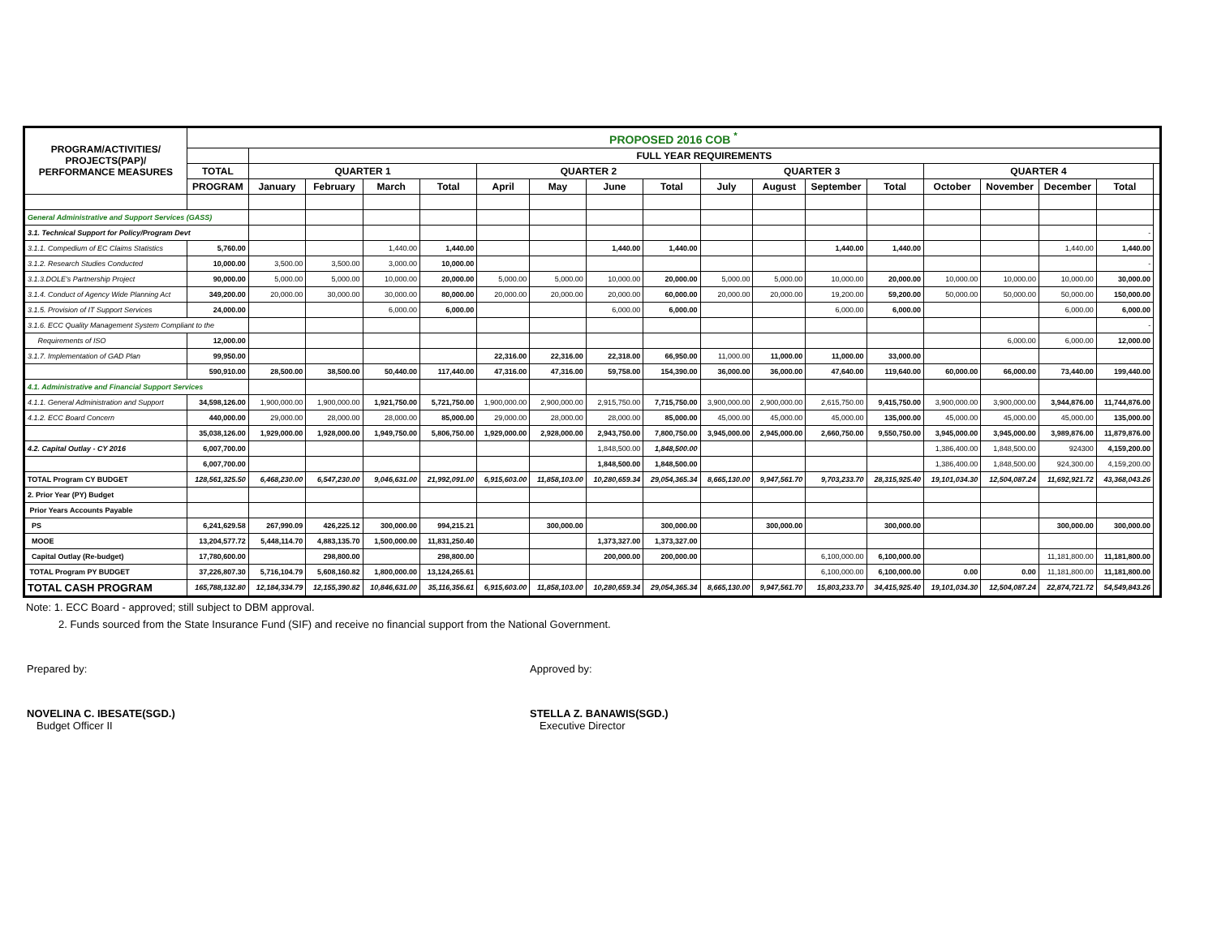| PROGRAM/ACTIVITIES/ PROJECTS(PAP)/ PERFORMANCE MEASURES | PROPOSED 2016 COB <sup>*</sup> | | | | | | | | | | | | | | | | | |
| --- | --- | --- | --- | --- | --- | --- | --- | --- | --- | --- | --- | --- | --- | --- | --- | --- | --- | --- |
| | | FULL YEAR REQUIREMENTS | | | | | | | | | | | | | | | | |
| | TOTAL | QUARTER 1 | | | | QUARTER 2 | | | | QUARTER 3 | | | | QUARTER 4 | | | | |
| | PROGRAM | January | February | March | Total | April | May | June | Total | July | August | September | Total | October | November | December | Total | |
| General Administrative and Support Services (GASS) | | | | | | | | | | | | | | | | | | |
| 3.1. Technical Support for Policy/Program Devt | | | | | | | | | | | | | | | | | - | |
| 3.1.1. Compedium of EC Claims Statistics | 5,760.00 | | | 1,440.00 | 1,440.00 | | | 1,440.00 | 1,440.00 | | | 1,440.00 | 1,440.00 | | | 1,440.00 | 1,440.00 | |
| 3.1.2. Research Studies Conducted | 10,000.00 | 3,500.00 | 3,500.00 | 3,000.00 | 10,000.00 | | | | | | | | | | | | - | |
| 3.1.3.DOLE's Partnership Project | 90,000.00 | 5,000.00 | 5,000.00 | 10,000.00 | 20,000.00 | 5,000.00 | 5,000.00 | 10,000.00 | 20,000.00 | 5,000.00 | 5,000.00 | 10,000.00 | 20,000.00 | 10,000.00 | 10,000.00 | 10,000.00 | 30,000.00 | |
| 3.1.4. Conduct of Agency Wide Planning Act | 349,200.00 | 20,000.00 | 30,000.00 | 30,000.00 | 80,000.00 | 20,000.00 | 20,000.00 | 20,000.00 | 60,000.00 | 20,000.00 | 20,000.00 | 19,200.00 | 59,200.00 | 50,000.00 | 50,000.00 | 50,000.00 | 150,000.00 | |
| 3.1.5. Provision of IT Support Services | 24,000.00 | | | 6,000.00 | 6,000.00 | | | 6,000.00 | 6,000.00 | | | 6,000.00 | 6,000.00 | | | 6,000.00 | 6,000.00 | |
| 3.1.6. ECC Quality Management System Compliant to the | | | | | | | | | | | | | | | | | - | |
| Requirements of ISO | 12,000.00 | | | | | | | | | | | | | | 6,000.00 | 6,000.00 | 12,000.00 | |
| 3.1.7. Implementation of GAD Plan | 99,950.00 | | | | | 22,316.00 | 22,316.00 | 22,318.00 | 66,950.00 | 11,000.00 | 11,000.00 | 11,000.00 | 33,000.00 | | | | | |
| | 590,910.00 | 28,500.00 | 38,500.00 | 50,440.00 | 117,440.00 | 47,316.00 | 47,316.00 | 59,758.00 | 154,390.00 | 36,000.00 | 36,000.00 | 47,640.00 | 119,640.00 | 60,000.00 | 66,000.00 | 73,440.00 | 199,440.00 | |
| 4.1. Administrative and Financial Support Services | | | | | | | | | | | | | | | | | | |
| 4.1.1. General Administration and Support | 34,598,126.00 | 1,900,000.00 | 1,900,000.00 | 1,921,750.00 | 5,721,750.00 | 1,900,000.00 | 2,900,000.00 | 2,915,750.00 | 7,715,750.00 | 3,900,000.00 | 2,900,000.00 | 2,615,750.00 | 9,415,750.00 | 3,900,000.00 | 3,900,000.00 | 3,944,876.00 | 11,744,876.00 | |
| 4.1.2. ECC Board Concern | 440,000.00 | 29,000.00 | 28,000.00 | 28,000.00 | 85,000.00 | 29,000.00 | 28,000.00 | 28,000.00 | 85,000.00 | 45,000.00 | 45,000.00 | 45,000.00 | 135,000.00 | 45,000.00 | 45,000.00 | 45,000.00 | 135,000.00 | |
| | 35,038,126.00 | 1,929,000.00 | 1,928,000.00 | 1,949,750.00 | 5,806,750.00 | 1,929,000.00 | 2,928,000.00 | 2,943,750.00 | 7,800,750.00 | 3,945,000.00 | 2,945,000.00 | 2,660,750.00 | 9,550,750.00 | 3,945,000.00 | 3,945,000.00 | 3,989,876.00 | 11,879,876.00 | |
| 4.2. Capital Outlay - CY 2016 | 6,007,700.00 | | | | | | | 1,848,500.00 | 1,848,500.00 | | | | | 1,386,400.00 | 1,848,500.00 | 924300 | 4,159,200.00 | |
| | 6,007,700.00 | | | | | | | 1,848,500.00 | 1,848,500.00 | | | | | 1,386,400.00 | 1,848,500.00 | 924,300.00 | 4,159,200.00 | |
| TOTAL Program CY BUDGET | 128,561,325.50 | 6,468,230.00 | 6,547,230.00 | 9,046,631.00 | 21,992,091.00 | 6,915,603.00 | 11,858,103.00 | 10,280,659.34 | 29,054,365.34 | 8,665,130.00 | 9,947,561.70 | 9,703,233.70 | 28,315,925.40 | 19,101,034.30 | 12,504,087.24 | 11,692,921.72 | 43,368,043.26 | |
| 2. Prior Year (PY) Budget | | | | | | | | | | | | | | | | | | |
| Prior Years Accounts Payable | | | | | | | | | | | | | | | | | | |
| PS | 6,241,629.58 | 267,990.09 | 426,225.12 | 300,000.00 | 994,215.21 | | 300,000.00 | | 300,000.00 | | 300,000.00 | | 300,000.00 | | | 300,000.00 | 300,000.00 | |
| MOOE | 13,204,577.72 | 5,448,114.70 | 4,883,135.70 | 1,500,000.00 | 11,831,250.40 | | | 1,373,327.00 | 1,373,327.00 | | | | | | | | | |
| Capital Outlay (Re-budget) | 17,780,600.00 | | 298,800.00 | | 298,800.00 | | | 200,000.00 | 200,000.00 | | | 6,100,000.00 | 6,100,000.00 | | | 11,181,800.00 | 11,181,800.00 | |
| TOTAL Program PY BUDGET | 37,226,807.30 | 5,716,104.79 | 5,608,160.82 | 1,800,000.00 | 13,124,265.61 | | | | | | | 6,100,000.00 | 6,100,000.00 | 0.00 | 0.00 | 11,181,800.00 | 11,181,800.00 | |
| TOTAL CASH PROGRAM | 165,788,132.80 | 12,184,334.79 | 12,155,390.82 | 10,846,631.00 | 35,116,356.61 | 6,915,603.00 | 11,858,103.00 | 10,280,659.34 | 29,054,365.34 | 8,665,130.00 | 9,947,561.70 | 15,803,233.70 | 34,415,925.40 | 19,101,034.30 | 12,504,087.24 | 22,874,721.72 | 54,549,843.26 | |
Note: 1. ECC Board - approved; still subject to DBM approval.
2. Funds sourced from the State Insurance Fund (SIF) and receive no financial support from the National Government.
Prepared by: Approved by:
NOVELINA C. IBESATE(SGD.)
Budget Officer II
STELLA Z. BANAWIS(SGD.)
Executive Director